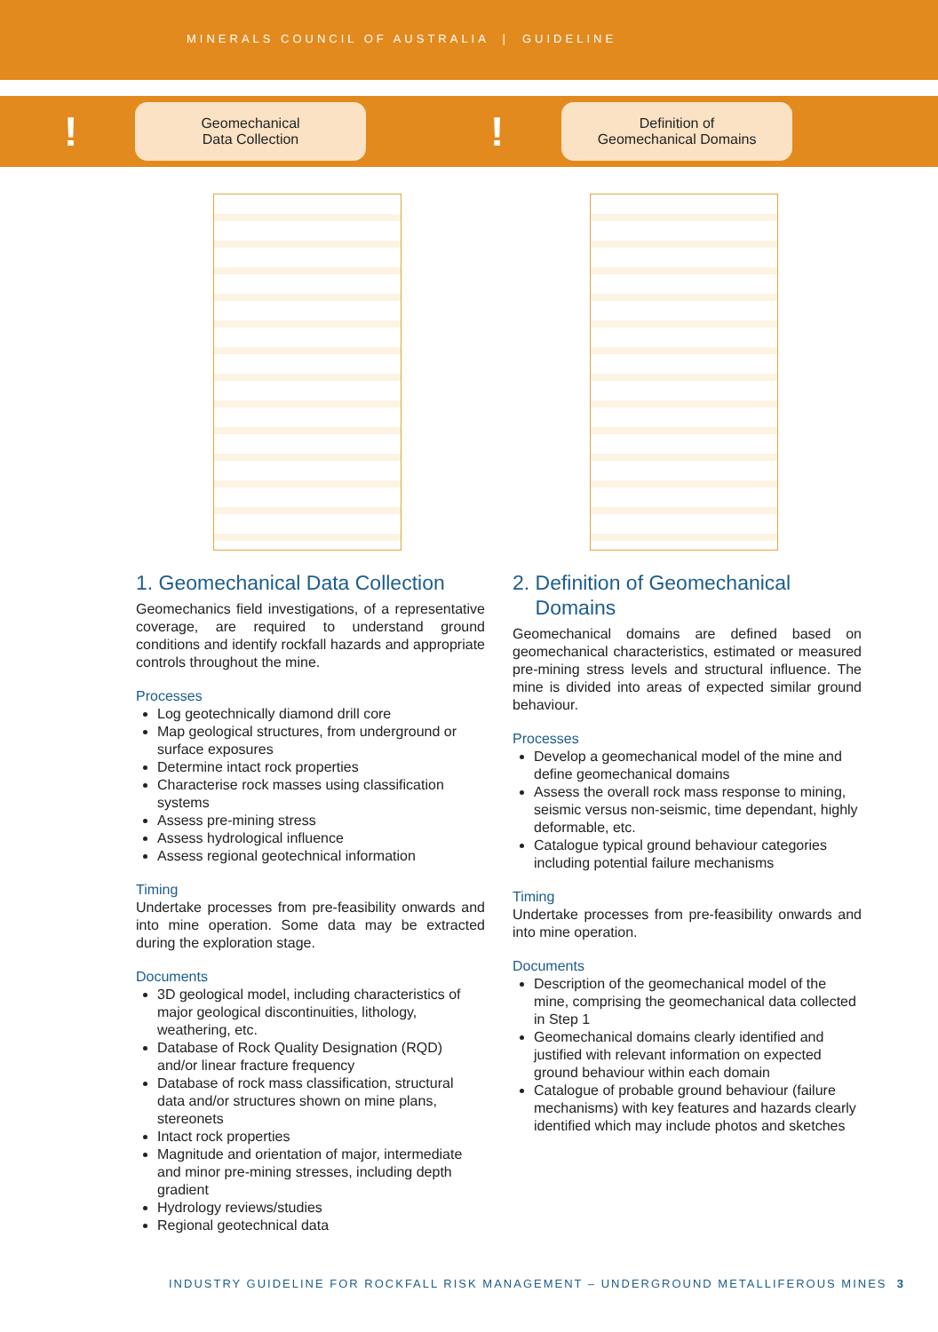MINERALS COUNCIL OF AUSTRALIA | GUIDELINE
!
Geomechanical
Data Collection
1. Geomechanical Data Collection
Geomechanics field investigations, of a representative coverage, are required to understand ground conditions and identify rockfall hazards and appropriate controls throughout the mine.
Processes
Log geotechnically diamond drill core
Map geological structures, from underground or surface exposures
Determine intact rock properties
Characterise rock masses using classification systems
Assess pre-mining stress
Assess hydrological influence
Assess regional geotechnical information
Timing
Undertake processes from pre-feasibility onwards and into mine operation. Some data may be extracted during the exploration stage.
Documents
3D geological model, including characteristics of major geological discontinuities, lithology, weathering, etc.
Database of Rock Quality Designation (RQD) and/or linear fracture frequency
Database of rock mass classification, structural data and/or structures shown on mine plans, stereonets
Intact rock properties
Magnitude and orientation of major, intermediate and minor pre-mining stresses, including depth gradient
Hydrology reviews/studies
Regional geotechnical data
!
Definition of
Geomechanical Domains
2. Definition of Geomechanical
Domains
Geomechanical domains are defined based on geomechanical characteristics, estimated or measured pre-mining stress levels and structural influence. The mine is divided into areas of expected similar ground behaviour.
Processes
Develop a geomechanical model of the mine and define geomechanical domains
Assess the overall rock mass response to mining, seismic versus non-seismic, time dependant, highly deformable, etc.
Catalogue typical ground behaviour categories including potential failure mechanisms
Timing
Undertake processes from pre-feasibility onwards and into mine operation.
Documents
Description of the geomechanical model of the mine, comprising the geomechanical data collected in Step 1
Geomechanical domains clearly identified and justified with relevant information on expected ground behaviour within each domain
Catalogue of probable ground behaviour (failure mechanisms) with key features and hazards clearly identified which may include photos and sketches
INDUSTRY GUIDELINE FOR ROCKFALL RISK MANAGEMENT – UNDERGROUND METALLIFEROUS MINES 3